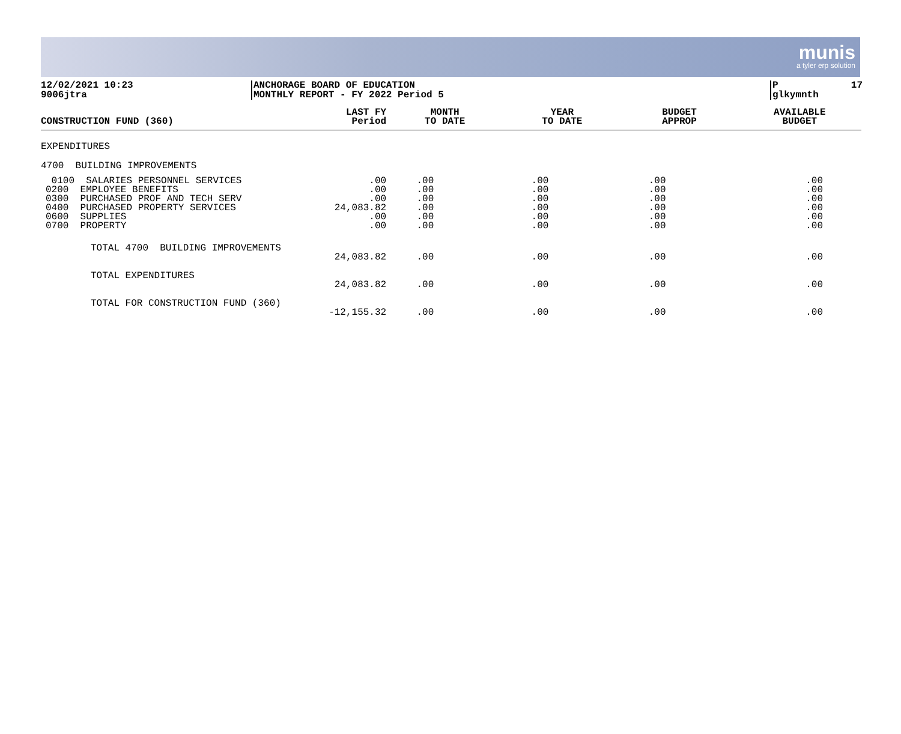munis
a tyler erp solution
12/02/2021 10:23
9006jtra
ANCHORAGE BOARD OF EDUCATION
MONTHLY REPORT - FY 2022 Period 5
P
glkymnth 17
| CONSTRUCTION FUND (360) | LAST FY Period | MONTH TO DATE | YEAR TO DATE | BUDGET APPROP | AVAILABLE BUDGET |
| --- | --- | --- | --- | --- | --- |
| EXPENDITURES | | | | | |
| 4700 BUILDING IMPROVEMENTS | | | | | |
| 0100 SALARIES PERSONNEL SERVICES 0200 EMPLOYEE BENEFITS 0300 PURCHASED PROF AND TECH SERV 0400 PURCHASED PROPERTY SERVICES 0600 SUPPLIES 0700 PROPERTY | .00 .00 .00 24,083.82 .00 .00 | .00 .00 .00 .00 .00 .00 | .00 .00 .00 .00 .00 .00 | .00 .00 .00 .00 .00 .00 | .00 .00 .00 .00 .00 .00 |
| TOTAL 4700 BUILDING IMPROVEMENTS | 24,083.82 | .00 | .00 | .00 | .00 |
| TOTAL EXPENDITURES | 24,083.82 | .00 | .00 | .00 | .00 |
| TOTAL FOR CONSTRUCTION FUND (360) | -12,155.32 | .00 | .00 | .00 | .00 |